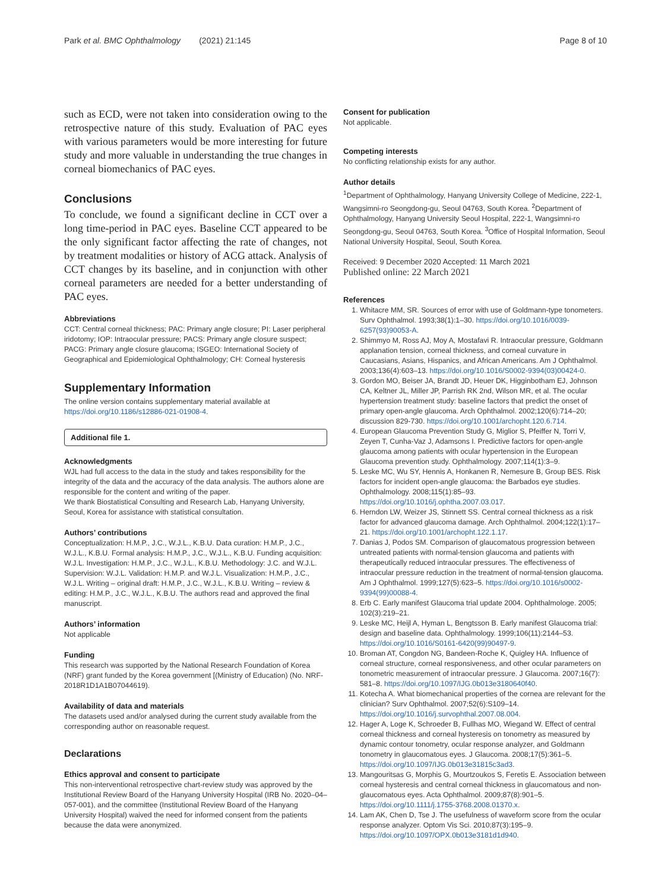Park et al. BMC Ophthalmology (2021) 21:145 Page 8 of 10
such as ECD, were not taken into consideration owing to the retrospective nature of this study. Evaluation of PAC eyes with various parameters would be more interesting for future study and more valuable in understanding the true changes in corneal biomechanics of PAC eyes.
Conclusions
To conclude, we found a significant decline in CCT over a long time-period in PAC eyes. Baseline CCT appeared to be the only significant factor affecting the rate of changes, not by treatment modalities or history of ACG attack. Analysis of CCT changes by its baseline, and in conjunction with other corneal parameters are needed for a better understanding of PAC eyes.
Abbreviations
CCT: Central corneal thickness; PAC: Primary angle closure; PI: Laser peripheral iridotomy; IOP: Intraocular pressure; PACS: Primary angle closure suspect; PACG: Primary angle closure glaucoma; ISGEO: International Society of Geographical and Epidemiological Ophthalmology; CH: Corneal hysteresis
Supplementary Information
The online version contains supplementary material available at https://doi.org/10.1186/s12886-021-01908-4.
Additional file 1.
Acknowledgments
WJL had full access to the data in the study and takes responsibility for the integrity of the data and the accuracy of the data analysis. The authors alone are responsible for the content and writing of the paper.
We thank Biostatistical Consulting and Research Lab, Hanyang University, Seoul, Korea for assistance with statistical consultation.
Authors’ contributions
Conceptualization: H.M.P., J.C., W.J.L., K.B.U. Data curation: H.M.P., J.C., W.J.L., K.B.U. Formal analysis: H.M.P., J.C., W.J.L., K.B.U. Funding acquisition: W.J.L. Investigation: H.M.P., J.C., W.J.L., K.B.U. Methodology: J.C. and W.J.L. Supervision: W.J.L. Validation: H.M.P. and W.J.L. Visualization: H.M.P., J.C., W.J.L. Writing – original draft: H.M.P., J.C., W.J.L., K.B.U. Writing – review & editing: H.M.P., J.C., W.J.L., K.B.U. The authors read and approved the final manuscript.
Authors’ information
Not applicable
Funding
This research was supported by the National Research Foundation of Korea (NRF) grant funded by the Korea government [(Ministry of Education) (No. NRF-2018R1D1A1B07044619).
Availability of data and materials
The datasets used and/or analysed during the current study available from the corresponding author on reasonable request.
Declarations
Ethics approval and consent to participate
This non-interventional retrospective chart-review study was approved by the Institutional Review Board of the Hanyang University Hospital (IRB No. 2020–04–057-001), and the committee (Institutional Review Board of the Hanyang University Hospital) waived the need for informed consent from the patients because the data were anonymized.
Consent for publication
Not applicable.
Competing interests
No conflicting relationship exists for any author.
Author details
<sup>1</sup> Department of Ophthalmology, Hanyang University College of Medicine, 222-1, Wangsimni-ro Seongdong-gu, Seoul 04763, South Korea. <sup>2</sup>Department of Ophthalmology, Hanyang University Seoul Hospital, 222-1, Wangsimni-ro Seongdong-gu, Seoul 04763, South Korea. <sup>3</sup>Office of Hospital Information, Seoul National University Hospital, Seoul, South Korea.
Received: 9 December 2020 Accepted: 11 March 2021
Published online: 22 March 2021
References
1. Whitacre MM, SR. Sources of error with use of Goldmann-type tonometers. Surv Ophthalmol. 1993;38(1):1–30. https://doi.org/10.1016/0039-6257(93)90053-A.
2. Shimmyo M, Ross AJ, Moy A, Mostafavi R. Intraocular pressure, Goldmann applanation tension, corneal thickness, and corneal curvature in Caucasians, Asians, Hispanics, and African Americans. Am J Ophthalmol. 2003;136(4):603–13. https://doi.org/10.1016/S0002-9394(03)00424-0.
3. Gordon MO, Beiser JA, Brandt JD, Heuer DK, Higginbotham EJ, Johnson CA, Keltner JL, Miller JP, Parrish RK 2nd, Wilson MR, et al. The ocular hypertension treatment study: baseline factors that predict the onset of primary open-angle glaucoma. Arch Ophthalmol. 2002;120(6):714–20; discussion 829-730. https://doi.org/10.1001/archopht.120.6.714.
4. European Glaucoma Prevention Study G, Miglior S, Pfeiffer N, Torri V, Zeyen T, Cunha-Vaz J, Adamsons I. Predictive factors for open-angle glaucoma among patients with ocular hypertension in the European Glaucoma prevention study. Ophthalmology. 2007;114(1):3–9.
5. Leske MC, Wu SY, Hennis A, Honkanen R, Nemesure B, Group BES. Risk factors for incident open-angle glaucoma: the Barbados eye studies. Ophthalmology. 2008;115(1):85–93. https://doi.org/10.1016/j.ophtha.2007.03.017.
6. Herndon LW, Weizer JS, Stinnett SS. Central corneal thickness as a risk factor for advanced glaucoma damage. Arch Ophthalmol. 2004;122(1):17–21. https://doi.org/10.1001/archopht.122.1.17.
7. Danias J, Podos SM. Comparison of glaucomatous progression between untreated patients with normal-tension glaucoma and patients with therapeutically reduced intraocular pressures. The effectiveness of intraocular pressure reduction in the treatment of normal-tension glaucoma. Am J Ophthalmol. 1999;127(5):623–5. https://doi.org/10.1016/s0002-9394(99)00088-4.
8. Erb C. Early manifest Glaucoma trial update 2004. Ophthalmologe. 2005; 102(3):219–21.
9. Leske MC, Heijl A, Hyman L, Bengtsson B. Early manifest Glaucoma trial: design and baseline data. Ophthalmology. 1999;106(11):2144–53. https://doi.org/10.1016/S0161-6420(99)90497-9.
10. Broman AT, Congdon NG, Bandeen-Roche K, Quigley HA. Influence of corneal structure, corneal responsiveness, and other ocular parameters on tonometric measurement of intraocular pressure. J Glaucoma. 2007;16(7): 581–8. https://doi.org/10.1097/IJG.0b013e3180640f40.
11. Kotecha A. What biomechanical properties of the cornea are relevant for the clinician? Surv Ophthalmol. 2007;52(6):S109–14. https://doi.org/10.1016/j.survophthal.2007.08.004.
12. Hager A, Loge K, Schroeder B, Fullhas MO, Wiegand W. Effect of central corneal thickness and corneal hysteresis on tonometry as measured by dynamic contour tonometry, ocular response analyzer, and Goldmann tonometry in glaucomatous eyes. J Glaucoma. 2008;17(5):361–5. https://doi.org/10.1097/IJG.0b013e31815c3ad3.
13. Mangouritsas G, Morphis G, Mourtzoukos S, Feretis E. Association between corneal hysteresis and central corneal thickness in glaucomatous and non-glaucomatous eyes. Acta Ophthalmol. 2009;87(8):901–5. https://doi.org/10.1111/j.1755-3768.2008.01370.x.
14. Lam AK, Chen D, Tse J. The usefulness of waveform score from the ocular response analyzer. Optom Vis Sci. 2010;87(3):195–9. https://doi.org/10.1097/OPX.0b013e3181d1d940.